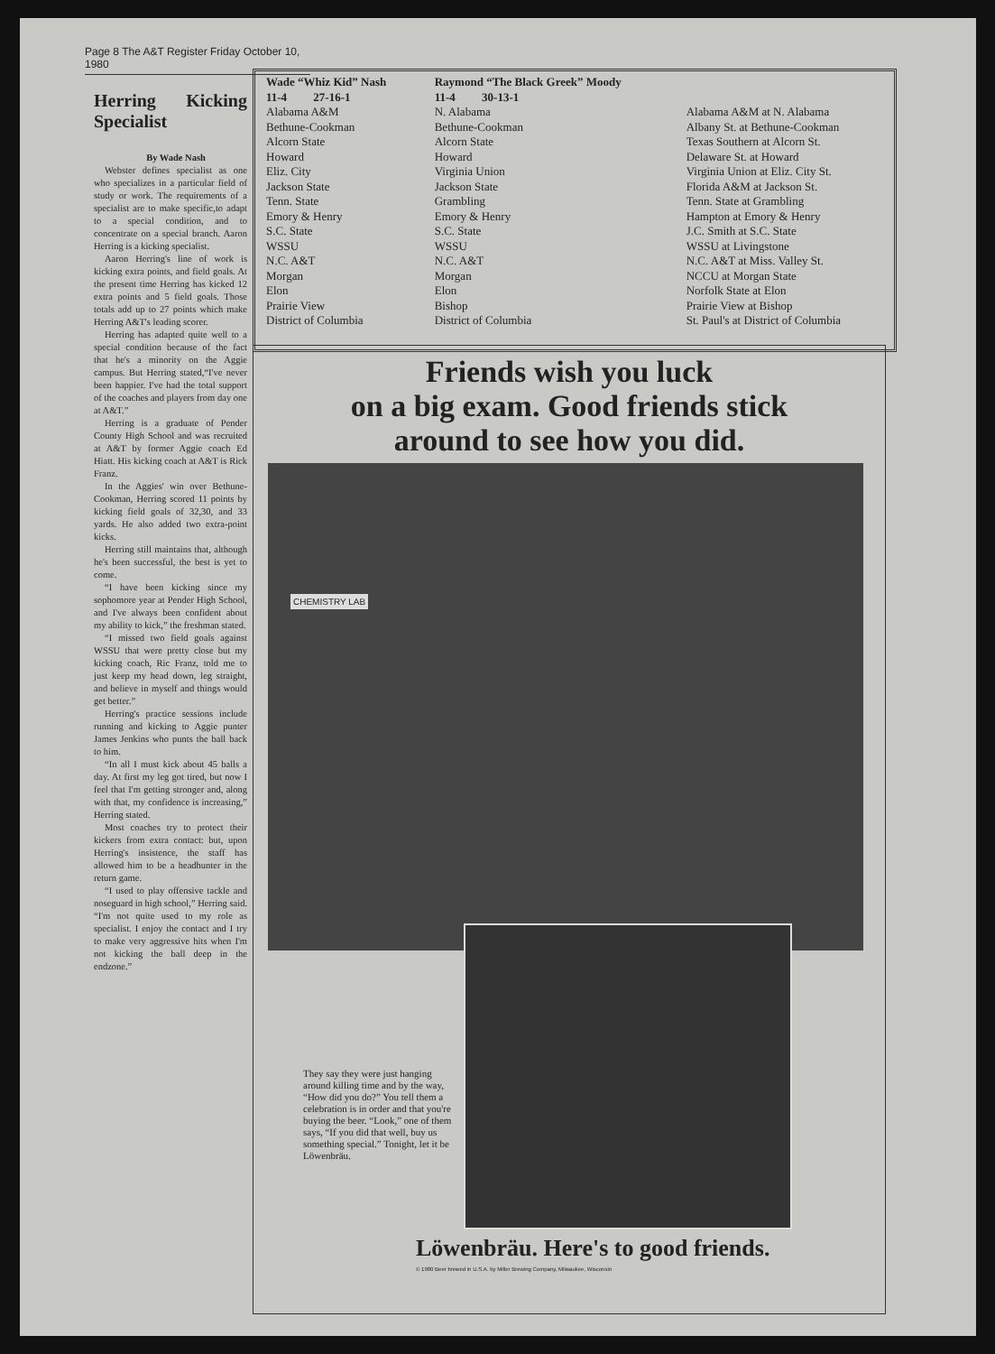Page 8 The A&T Register Friday October 10, 1980
Herring Kicking Specialist
By Wade Nash
Webster defines specialist as one who specializes in a particular field of study or work. The requirements of a specialist are to make specific,to adapt to a special condition, and to concentrate on a special branch. Aaron Herring is a kicking specialist.
Aaron Herring's line of work is kicking extra points, and field goals. At the present time Herring has kicked 12 extra points and 5 field goals. Those totals add up to 27 points which make Herring A&T's leading scorer.
Herring has adapted quite well to a special condition because of the fact that he's a minority on the Aggie campus. But Herring stated,“I've never been happier. I've had the total support of the coaches and players from day one at A&T.”
Herring is a graduate of Pender County High School and was recruited at A&T by former Aggie coach Ed Hiatt. His kicking coach at A&T is Rick Franz.
In the Aggies' win over Bethune-Cookman, Herring scored 11 points by kicking field goals of 32,30, and 33 yards. He also added two extra-point kicks.
Herring still maintains that, although he's been successful, the best is yet to come.
“I have been kicking since my sophomore year at Pender High School, and I've always been confident about my ability to kick,” the freshman stated.
“I missed two field goals against WSSU that were pretty close but my kicking coach, Ric Franz, told me to just keep my head down, leg straight, and believe in myself and things would get better.”
Herring's practice sessions include running and kicking to Aggie punter James Jenkins who punts the ball back to him.
“In all I must kick about 45 balls a day. At first my leg got tired, but now I feel that I'm getting stronger and, along with that, my confidence is increasing,” Herring stated.
Most coaches try to protect their kickers from extra contact: but, upon Herring's insistence, the staff has allowed him to be a headhunter in the return game.
“I used to play offensive tackle and noseguard in high school,” Herring said. “I'm not quite used to my role as specialist. I enjoy the contact and I try to make very aggressive hits when I'm not kicking the ball deep in the endzone.”
| Wade “Whiz Kid” Nash 11-4 27-16-1 | Raymond “The Black Greek” Moody 11-4 30-13-1 | |
| --- | --- | --- |
| Alabama A&M Bethune-Cookman Alcorn State Howard Eliz. City Jackson State Tenn. State Emory & Henry S.C. State WSSU N.C. A&T Morgan Elon Prairie View District of Columbia | N. Alabama Bethune-Cookman Alcorn State Howard Virginia Union Jackson State Grambling Emory & Henry S.C. State WSSU N.C. A&T Morgan Elon Bishop District of Columbia | Alabama A&M at N. Alabama Albany St. at Bethune-Cookman Texas Southern at Alcorn St. Delaware St. at Howard Virginia Union at Eliz. City St. Florida A&M at Jackson St. Tenn. State at Grambling Hampton at Emory & Henry J.C. Smith at S.C. State WSSU at Livingstone N.C. A&T at Miss. Valley St. NCCU at Morgan State Norfolk State at Elon Prairie View at Bishop St. Paul's at District of Columbia |
Friends wish you luck
on a big exam. Good friends stick
around to see how you did.
CHEMISTRY LAB
They say they were just hanging around killing time and by the way, “How did you do?” You tell them a celebration is in order and that you're buying the beer. “Look,” one of them says, “If you did that well, buy us something special.” Tonight, let it be Löwenbräu.
Löwenbräu. Here's to good friends.
© 1980 Beer brewed in U.S.A. by Miller Brewing Company, Milwaukee, Wisconsin